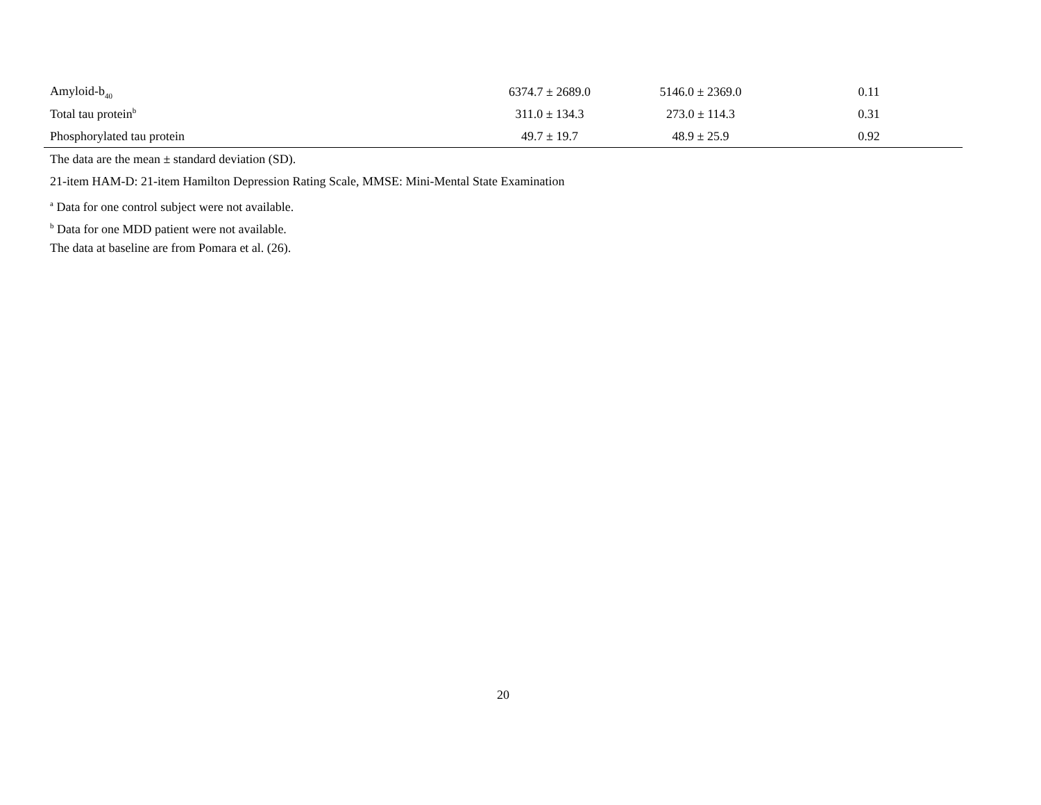| Amyloid-b<sub>40</sub> | 6374.7 ± 2689.0 | 5146.0 ± 2369.0 | 0.11 |
| Total tau protein<sup>b</sup> | 311.0 ± 134.3 | 273.0 ± 114.3 | 0.31 |
| Phosphorylated tau protein | 49.7 ± 19.7 | 48.9 ± 25.9 | 0.92 |
The data are the mean ± standard deviation (SD).
21-item HAM-D: 21-item Hamilton Depression Rating Scale, MMSE: Mini-Mental State Examination
<sup>a</sup> Data for one control subject were not available.
<sup>b</sup> Data for one MDD patient were not available.
The data at baseline are from Pomara et al. (26).
20